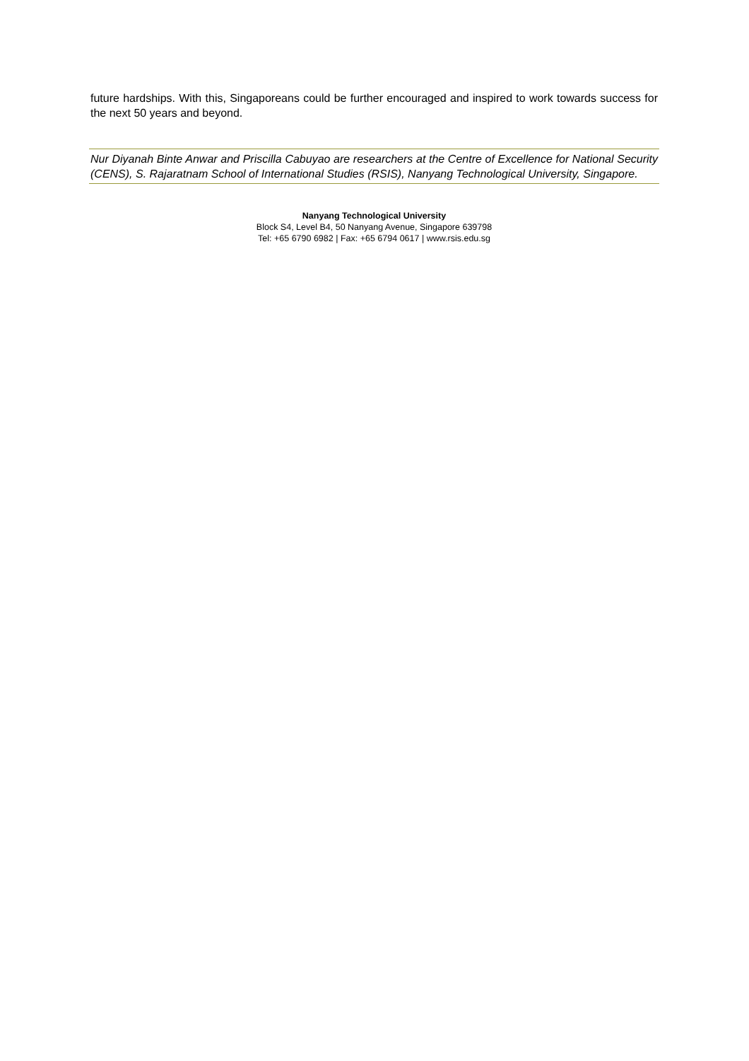future hardships. With this, Singaporeans could be further encouraged and inspired to work towards success for the next 50 years and beyond.
Nur Diyanah Binte Anwar and Priscilla Cabuyao are researchers at the Centre of Excellence for National Security (CENS), S. Rajaratnam School of International Studies (RSIS), Nanyang Technological University, Singapore.
Nanyang Technological University
Block S4, Level B4, 50 Nanyang Avenue, Singapore 639798
Tel: +65 6790 6982 | Fax: +65 6794 0617 | www.rsis.edu.sg